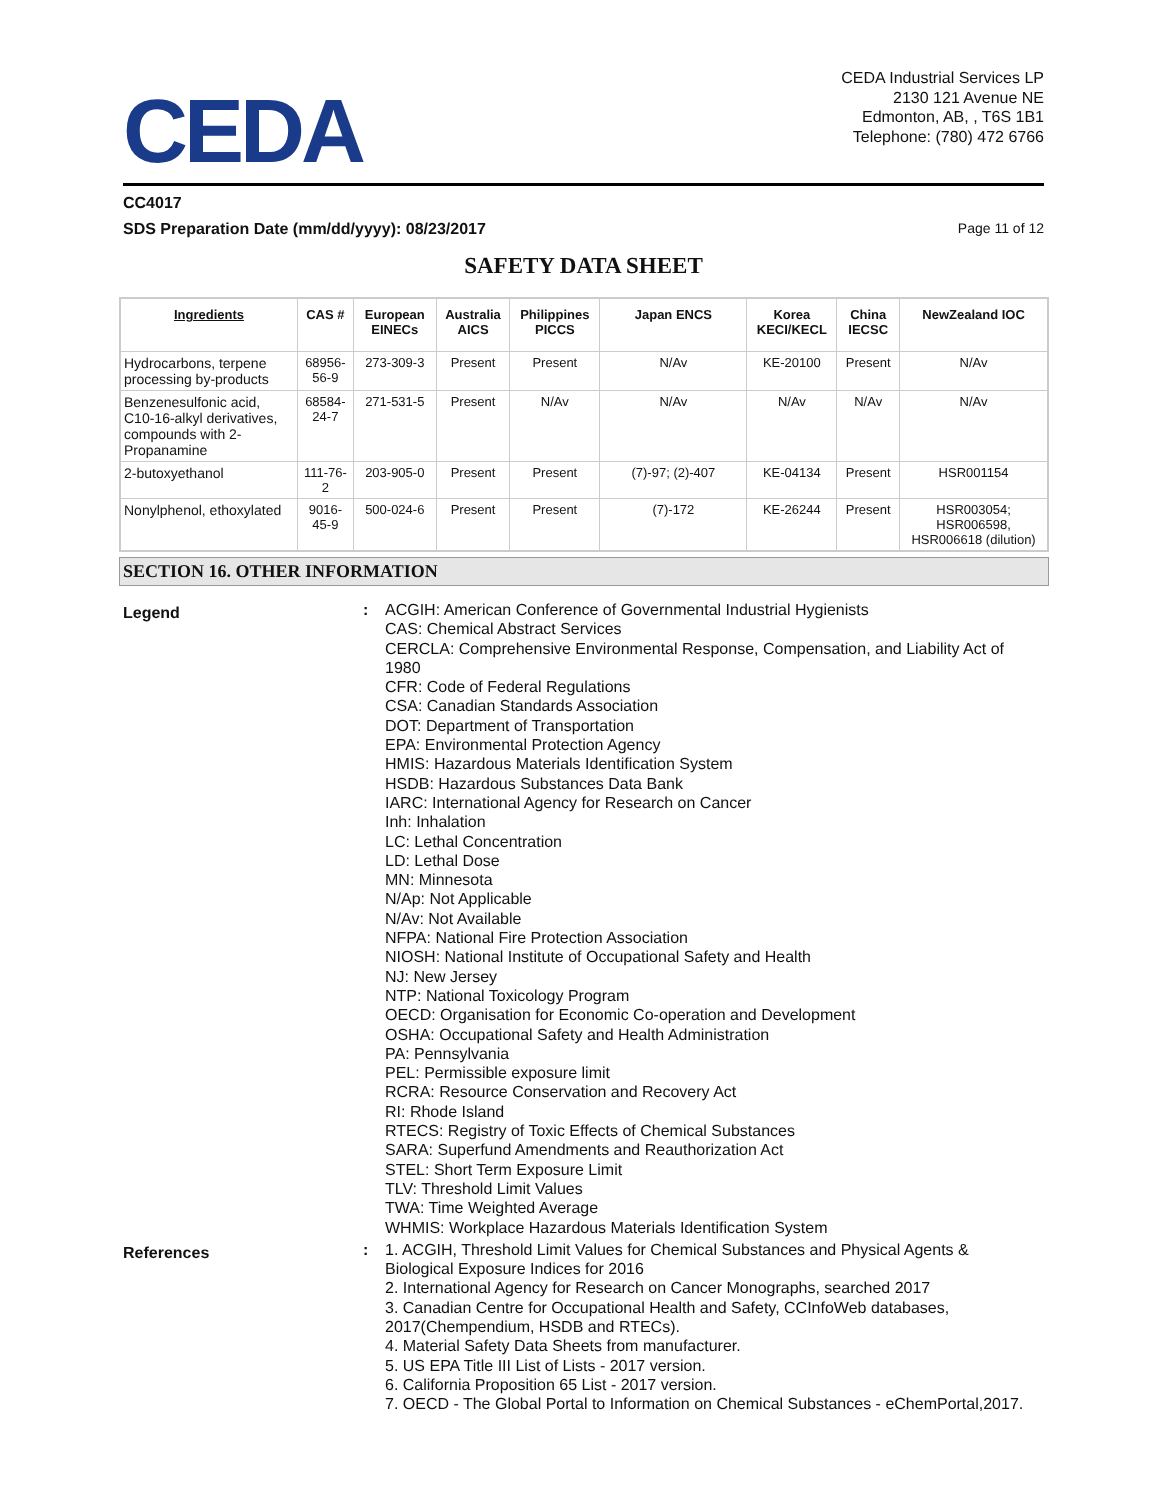CEDA
CEDA Industrial Services LP
2130 121 Avenue NE
Edmonton, AB, , T6S 1B1
Telephone: (780) 472 6766
CC4017
SDS Preparation Date (mm/dd/yyyy): 08/23/2017
Page 11 of 12
SAFETY DATA SHEET
| Ingredients | CAS # | European EINECs | Australia AICS | Philippines PICCS | Japan ENCS | Korea KECI/KECL | China IECSC | NewZealand IOC |
| --- | --- | --- | --- | --- | --- | --- | --- | --- |
| Hydrocarbons, terpene processing by-products | 68956-56-9 | 273-309-3 | Present | Present | N/Av | KE-20100 | Present | N/Av |
| Benzenesulfonic acid, C10-16-alkyl derivatives, compounds with 2-Propanamine | 68584-24-7 | 271-531-5 | Present | N/Av | N/Av | N/Av | N/Av | N/Av |
| 2-butoxyethanol | 111-76-2 | 203-905-0 | Present | Present | (7)-97; (2)-407 | KE-04134 | Present | HSR001154 |
| Nonylphenol, ethoxylated | 9016-45-9 | 500-024-6 | Present | Present | (7)-172 | KE-26244 | Present | HSR003054; HSR006598, HSR006618 (dilution) |
SECTION 16. OTHER INFORMATION
Legend
: ACGIH: American Conference of Governmental Industrial Hygienists
CAS: Chemical Abstract Services
CERCLA: Comprehensive Environmental Response, Compensation, and Liability Act of 1980
CFR: Code of Federal Regulations
CSA: Canadian Standards Association
DOT: Department of Transportation
EPA: Environmental Protection Agency
HMIS: Hazardous Materials Identification System
HSDB: Hazardous Substances Data Bank
IARC: International Agency for Research on Cancer
Inh: Inhalation
LC: Lethal Concentration
LD: Lethal Dose
MN: Minnesota
N/Ap: Not Applicable
N/Av: Not Available
NFPA: National Fire Protection Association
NIOSH: National Institute of Occupational Safety and Health
NJ: New Jersey
NTP: National Toxicology Program
OECD: Organisation for Economic Co-operation and Development
OSHA: Occupational Safety and Health Administration
PA: Pennsylvania
PEL: Permissible exposure limit
RCRA: Resource Conservation and Recovery Act
RI: Rhode Island
RTECS: Registry of Toxic Effects of Chemical Substances
SARA: Superfund Amendments and Reauthorization Act
STEL: Short Term Exposure Limit
TLV: Threshold Limit Values
TWA: Time Weighted Average
WHMIS: Workplace Hazardous Materials Identification System
References
: 1. ACGIH, Threshold Limit Values for Chemical Substances and Physical Agents & Biological Exposure Indices for 2016
2. International Agency for Research on Cancer Monographs, searched 2017
3. Canadian Centre for Occupational Health and Safety, CCInfoWeb databases, 2017(Chempendium, HSDB and RTECs).
4. Material Safety Data Sheets from manufacturer.
5. US EPA Title III List of Lists - 2017 version.
6. California Proposition 65 List - 2017 version.
7. OECD - The Global Portal to Information on Chemical Substances - eChemPortal,2017.